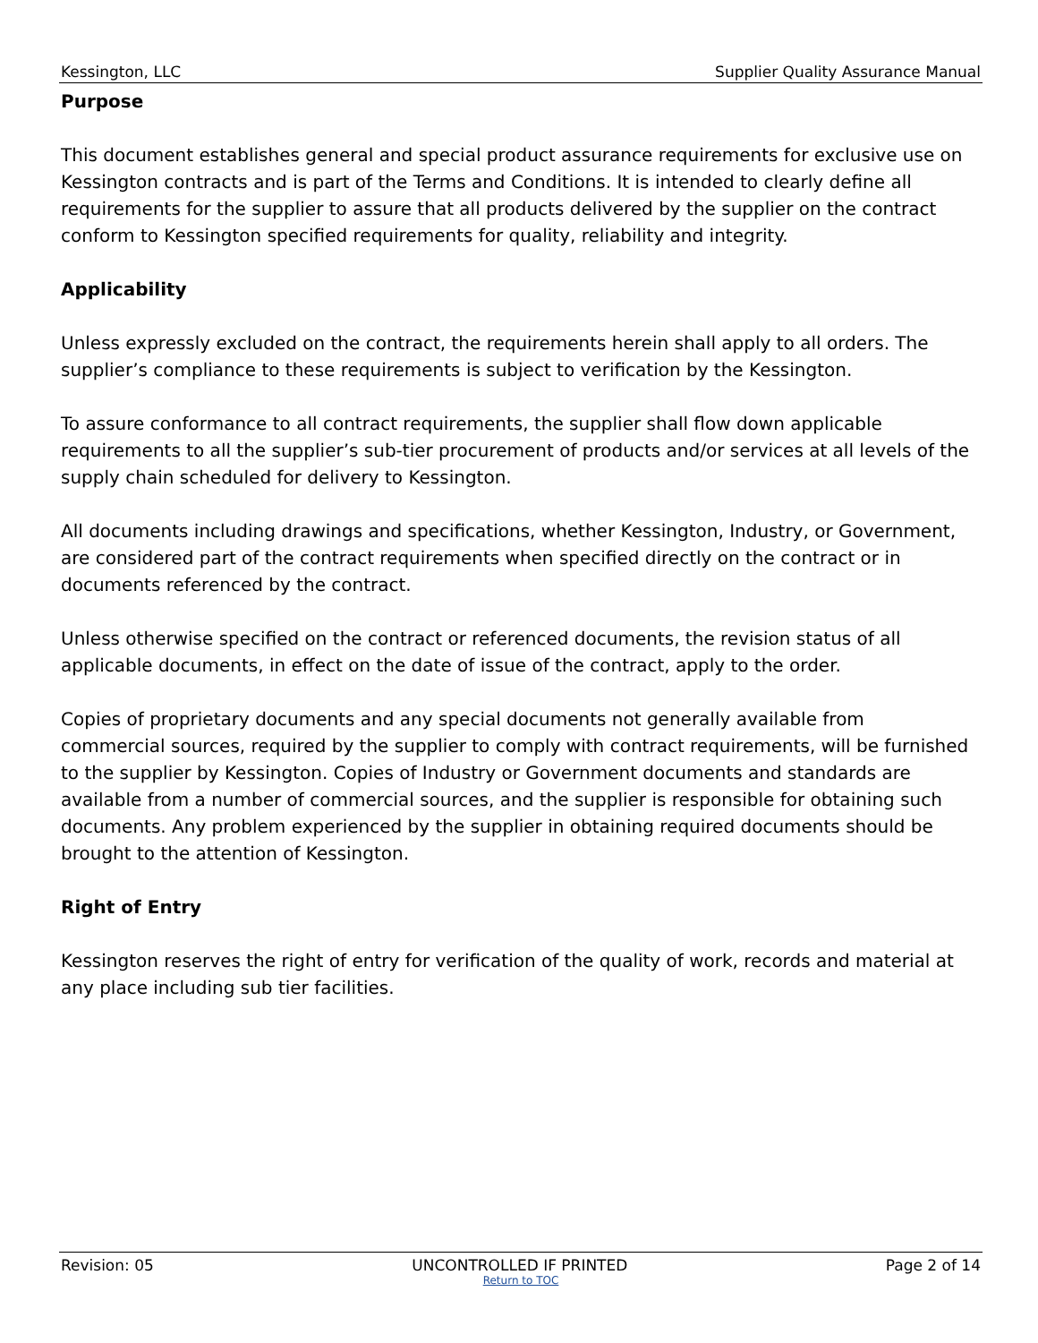Kessington, LLC Supplier Quality Assurance Manual
Purpose
This document establishes general and special product assurance requirements for exclusive use on Kessington contracts and is part of the Terms and Conditions. It is intended to clearly define all requirements for the supplier to assure that all products delivered by the supplier on the contract conform to Kessington specified requirements for quality, reliability and integrity.
Applicability
Unless expressly excluded on the contract, the requirements herein shall apply to all orders. The supplier’s compliance to these requirements is subject to verification by the Kessington.
To assure conformance to all contract requirements, the supplier shall flow down applicable requirements to all the supplier’s sub-tier procurement of products and/or services at all levels of the supply chain scheduled for delivery to Kessington.
All documents including drawings and specifications, whether Kessington, Industry, or Government, are considered part of the contract requirements when specified directly on the contract or in documents referenced by the contract.
Unless otherwise specified on the contract or referenced documents, the revision status of all applicable documents, in effect on the date of issue of the contract, apply to the order.
Copies of proprietary documents and any special documents not generally available from commercial sources, required by the supplier to comply with contract requirements, will be furnished to the supplier by Kessington. Copies of Industry or Government documents and standards are available from a number of commercial sources, and the supplier is responsible for obtaining such documents. Any problem experienced by the supplier in obtaining required documents should be brought to the attention of Kessington.
Right of Entry
Kessington reserves the right of entry for verification of the quality of work, records and material at any place including sub tier facilities.
Revision: 05 UNCONTROLLED IF PRINTED Page 2 of 14
Return to TOC